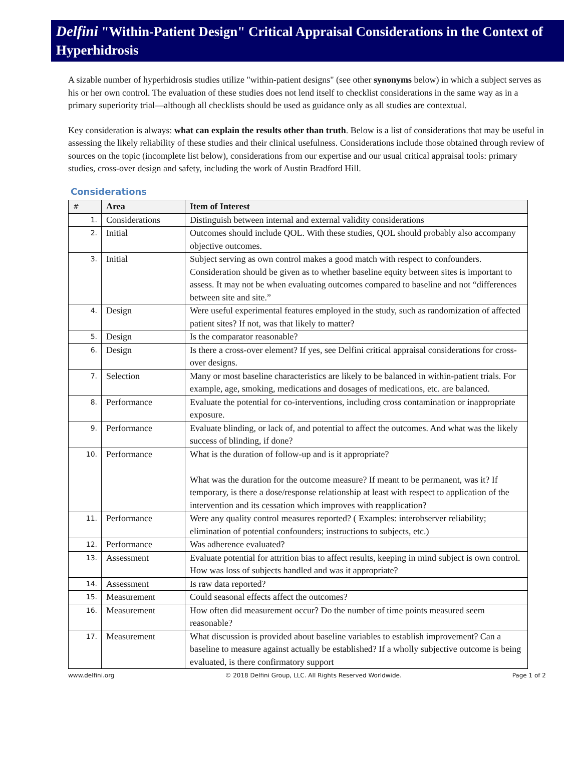Delfini "Within-Patient Design" Critical Appraisal Considerations in the Context of Hyperhidrosis
A sizable number of hyperhidrosis studies utilize "within-patient designs" (see other synonyms below) in which a subject serves as his or her own control. The evaluation of these studies does not lend itself to checklist considerations in the same way as in a primary superiority trial—although all checklists should be used as guidance only as all studies are contextual.
Key consideration is always: what can explain the results other than truth. Below is a list of considerations that may be useful in assessing the likely reliability of these studies and their clinical usefulness. Considerations include those obtained through review of sources on the topic (incomplete list below), considerations from our expertise and our usual critical appraisal tools: primary studies, cross-over design and safety, including the work of Austin Bradford Hill.
Considerations
| # | Area | Item of Interest |
| --- | --- | --- |
| 1. | Considerations | Distinguish between internal and external validity considerations |
| 2. | Initial | Outcomes should include QOL. With these studies, QOL should probably also accompany objective outcomes. |
| 3. | Initial | Subject serving as own control makes a good match with respect to confounders. Consideration should be given as to whether baseline equity between sites is important to assess. It may not be when evaluating outcomes compared to baseline and not “differences between site and site.” |
| 4. | Design | Were useful experimental features employed in the study, such as randomization of affected patient sites? If not, was that likely to matter? |
| 5. | Design | Is the comparator reasonable? |
| 6. | Design | Is there a cross-over element? If yes, see Delfini critical appraisal considerations for cross-over designs. |
| 7. | Selection | Many or most baseline characteristics are likely to be balanced in within-patient trials. For example, age, smoking, medications and dosages of medications, etc. are balanced. |
| 8. | Performance | Evaluate the potential for co-interventions, including cross contamination or inappropriate exposure. |
| 9. | Performance | Evaluate blinding, or lack of, and potential to affect the outcomes. And what was the likely success of blinding, if done? |
| 10. | Performance | What is the duration of follow-up and is it appropriate? What was the duration for the outcome measure? If meant to be permanent, was it? If temporary, is there a dose/response relationship at least with respect to application of the intervention and its cessation which improves with reapplication? |
| 11. | Performance | Were any quality control measures reported? ( Examples: interobserver reliability; elimination of potential confounders; instructions to subjects, etc.) |
| 12. | Performance | Was adherence evaluated? |
| 13. | Assessment | Evaluate potential for attrition bias to affect results, keeping in mind subject is own control. How was loss of subjects handled and was it appropriate? |
| 14. | Assessment | Is raw data reported? |
| 15. | Measurement | Could seasonal effects affect the outcomes? |
| 16. | Measurement | How often did measurement occur? Do the number of time points measured seem reasonable? |
| 17. | Measurement | What discussion is provided about baseline variables to establish improvement? Can a baseline to measure against actually be established? If a wholly subjective outcome is being evaluated, is there confirmatory support |
www.delfini.org © 2018 Delfini Group, LLC. All Rights Reserved Worldwide. Page 1 of 2